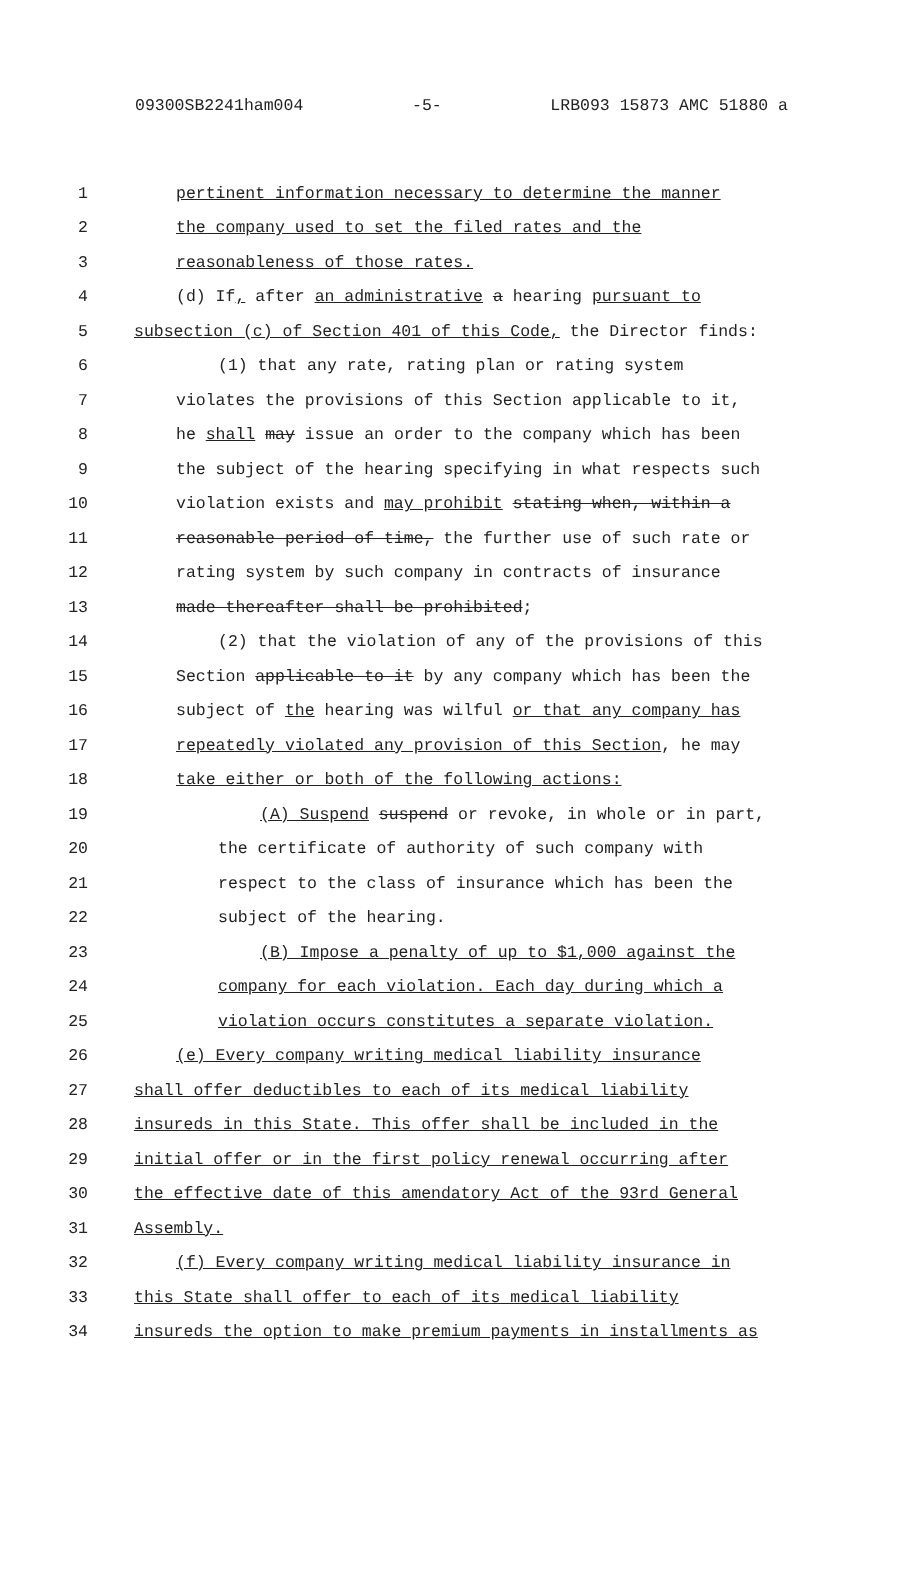09300SB2241ham004 -5- LRB093 15873 AMC 51880 a
1 pertinent information necessary to determine the manner
2 the company used to set the filed rates and the
3 reasonableness of those rates.
4 (d) If, after an administrative a hearing pursuant to
5 subsection (c) of Section 401 of this Code, the Director finds:
6 (1) that any rate, rating plan or rating system
7 violates the provisions of this Section applicable to it,
8 he shall may issue an order to the company which has been
9 the subject of the hearing specifying in what respects such
10 violation exists and may prohibit stating when, within a
11 reasonable period of time, the further use of such rate or
12 rating system by such company in contracts of insurance
13 made thereafter shall be prohibited;
14 (2) that the violation of any of the provisions of this
15 Section applicable to it by any company which has been the
16 subject of the hearing was wilful or that any company has
17 repeatedly violated any provision of this Section, he may
18 take either or both of the following actions:
19 (A) Suspend suspend or revoke, in whole or in part,
20 the certificate of authority of such company with
21 respect to the class of insurance which has been the
22 subject of the hearing.
23 (B) Impose a penalty of up to $1,000 against the
24 company for each violation. Each day during which a
25 violation occurs constitutes a separate violation.
26 (e) Every company writing medical liability insurance
27 shall offer deductibles to each of its medical liability
28 insureds in this State. This offer shall be included in the
29 initial offer or in the first policy renewal occurring after
30 the effective date of this amendatory Act of the 93rd General
31 Assembly.
32 (f) Every company writing medical liability insurance in
33 this State shall offer to each of its medical liability
34 insureds the option to make premium payments in installments as